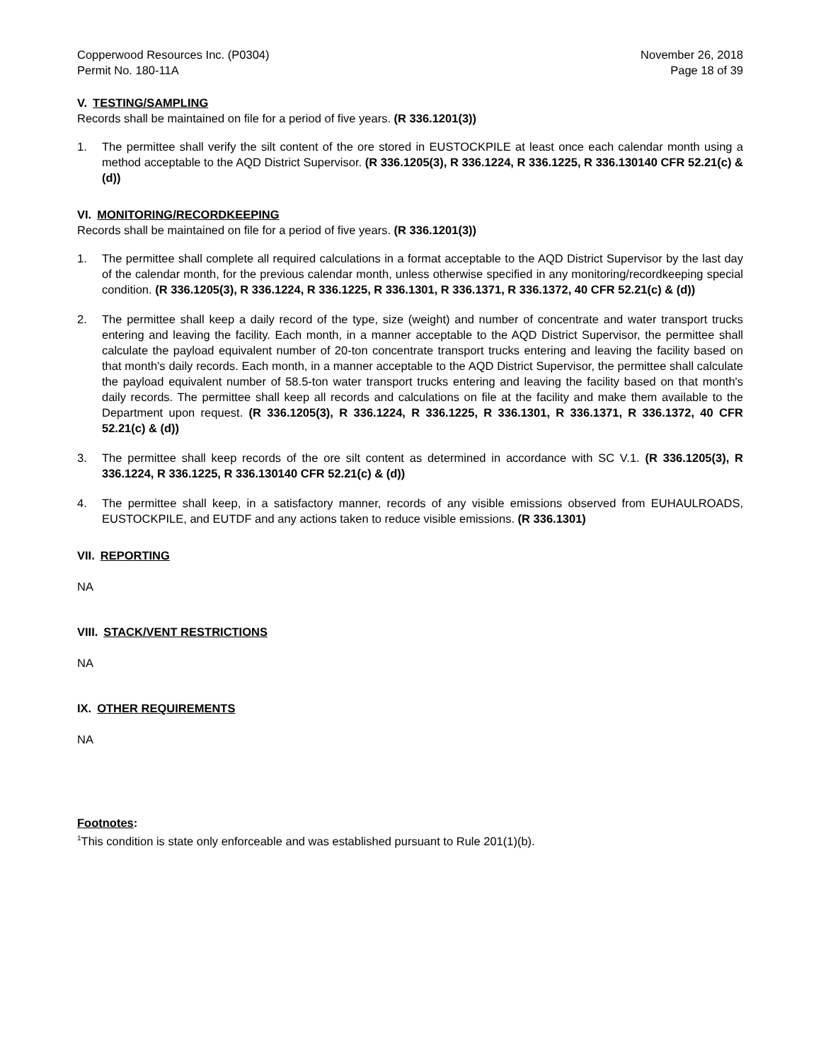Copperwood Resources Inc. (P0304)
Permit No. 180-11A
November 26, 2018
Page 18 of 39
V. TESTING/SAMPLING
Records shall be maintained on file for a period of five years. (R 336.1201(3))
1. The permittee shall verify the silt content of the ore stored in EUSTOCKPILE at least once each calendar month using a method acceptable to the AQD District Supervisor. (R 336.1205(3), R 336.1224, R 336.1225, R 336.130140 CFR 52.21(c) & (d))
VI. MONITORING/RECORDKEEPING
Records shall be maintained on file for a period of five years. (R 336.1201(3))
1. The permittee shall complete all required calculations in a format acceptable to the AQD District Supervisor by the last day of the calendar month, for the previous calendar month, unless otherwise specified in any monitoring/recordkeeping special condition. (R 336.1205(3), R 336.1224, R 336.1225, R 336.1301, R 336.1371, R 336.1372, 40 CFR 52.21(c) & (d))
2. The permittee shall keep a daily record of the type, size (weight) and number of concentrate and water transport trucks entering and leaving the facility. Each month, in a manner acceptable to the AQD District Supervisor, the permittee shall calculate the payload equivalent number of 20-ton concentrate transport trucks entering and leaving the facility based on that month's daily records. Each month, in a manner acceptable to the AQD District Supervisor, the permittee shall calculate the payload equivalent number of 58.5-ton water transport trucks entering and leaving the facility based on that month's daily records. The permittee shall keep all records and calculations on file at the facility and make them available to the Department upon request. (R 336.1205(3), R 336.1224, R 336.1225, R 336.1301, R 336.1371, R 336.1372, 40 CFR 52.21(c) & (d))
3. The permittee shall keep records of the ore silt content as determined in accordance with SC V.1. (R 336.1205(3), R 336.1224, R 336.1225, R 336.130140 CFR 52.21(c) & (d))
4. The permittee shall keep, in a satisfactory manner, records of any visible emissions observed from EUHAULROADS, EUSTOCKPILE, and EUTDF and any actions taken to reduce visible emissions. (R 336.1301)
VII. REPORTING
NA
VIII. STACK/VENT RESTRICTIONS
NA
IX. OTHER REQUIREMENTS
NA
Footnotes:
<sup>1</sup> This condition is state only enforceable and was established pursuant to Rule 201(1)(b).